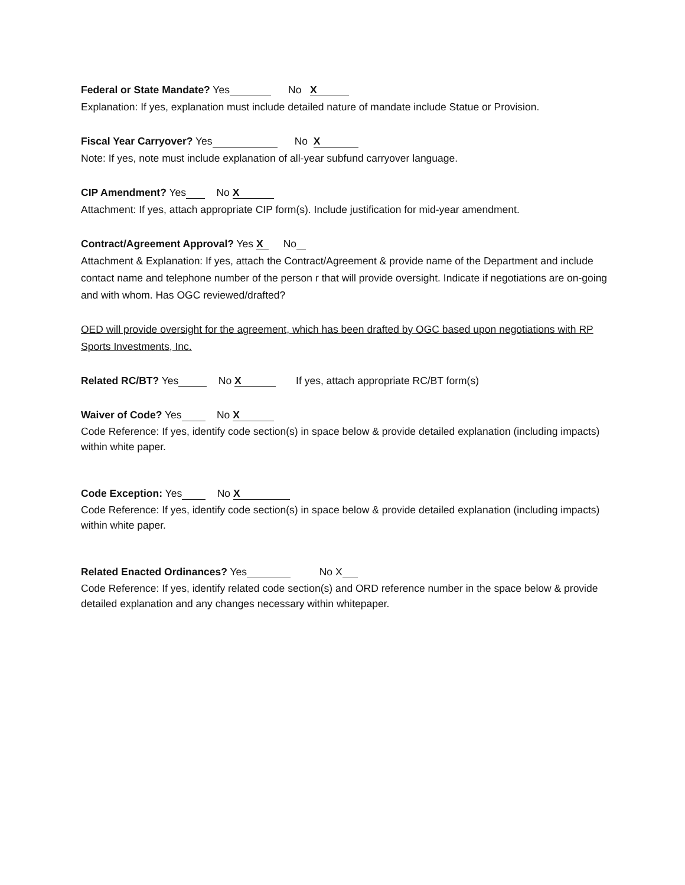Federal or State Mandate? Yes No X
Explanation: If yes, explanation must include detailed nature of mandate include Statue or Provision.
Fiscal Year Carryover? Yes No X
Note: If yes, note must include explanation of all-year subfund carryover language.
CIP Amendment? Yes No X
Attachment: If yes, attach appropriate CIP form(s). Include justification for mid-year amendment.
Contract/Agreement Approval? Yes X No
Attachment & Explanation: If yes, attach the Contract/Agreement & provide name of the Department and include contact name and telephone number of the person r that will provide oversight. Indicate if negotiations are on-going and with whom. Has OGC reviewed/drafted?
OED will provide oversight for the agreement, which has been drafted by OGC based upon negotiations with RP Sports Investments, Inc.
Related RC/BT? Yes No X If yes, attach appropriate RC/BT form(s)
Waiver of Code? Yes No X
Code Reference: If yes, identify code section(s) in space below & provide detailed explanation (including impacts) within white paper.
Code Exception: Yes No X
Code Reference: If yes, identify code section(s) in space below & provide detailed explanation (including impacts) within white paper.
Related Enacted Ordinances? Yes No X
Code Reference: If yes, identify related code section(s) and ORD reference number in the space below & provide detailed explanation and any changes necessary within whitepaper.